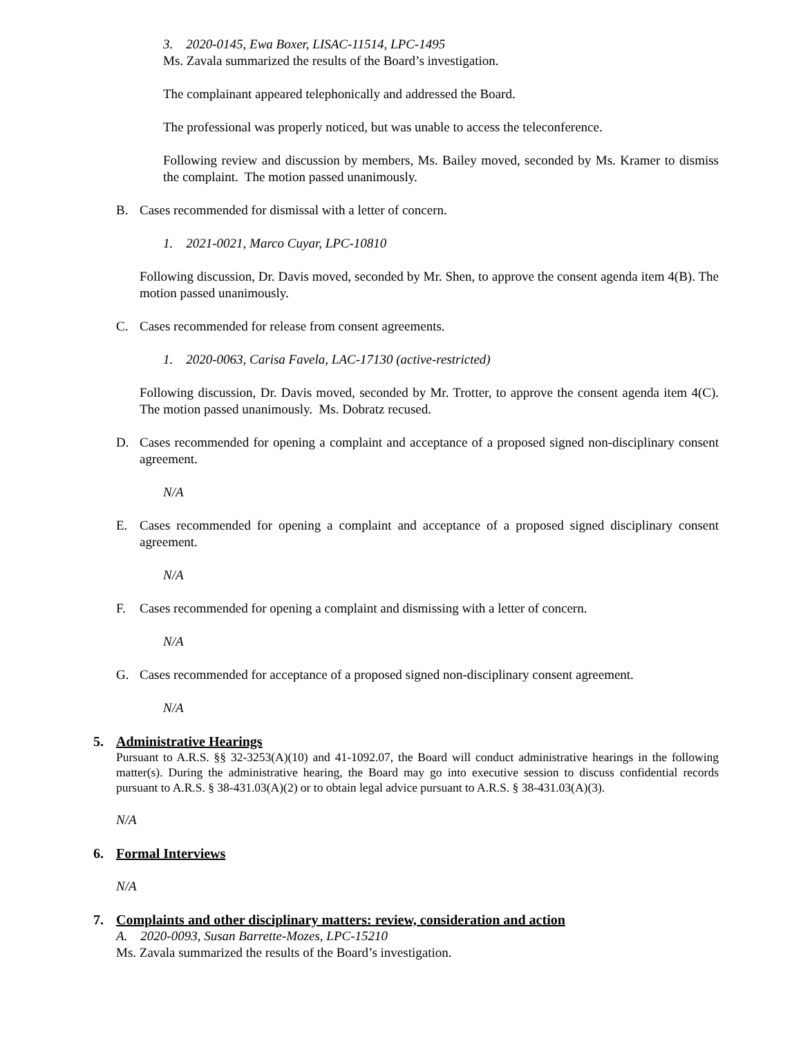3. 2020-0145, Ewa Boxer, LISAC-11514, LPC-1495
Ms. Zavala summarized the results of the Board’s investigation.
The complainant appeared telephonically and addressed the Board.
The professional was properly noticed, but was unable to access the teleconference.
Following review and discussion by members, Ms. Bailey moved, seconded by Ms. Kramer to dismiss the complaint. The motion passed unanimously.
B. Cases recommended for dismissal with a letter of concern.
1. 2021-0021, Marco Cuyar, LPC-10810
Following discussion, Dr. Davis moved, seconded by Mr. Shen, to approve the consent agenda item 4(B). The motion passed unanimously.
C. Cases recommended for release from consent agreements.
1. 2020-0063, Carisa Favela, LAC-17130 (active-restricted)
Following discussion, Dr. Davis moved, seconded by Mr. Trotter, to approve the consent agenda item 4(C). The motion passed unanimously. Ms. Dobratz recused.
D. Cases recommended for opening a complaint and acceptance of a proposed signed non-disciplinary consent agreement.
N/A
E. Cases recommended for opening a complaint and acceptance of a proposed signed disciplinary consent agreement.
N/A
F. Cases recommended for opening a complaint and dismissing with a letter of concern.
N/A
G. Cases recommended for acceptance of a proposed signed non-disciplinary consent agreement.
N/A
5. Administrative Hearings
Pursuant to A.R.S. §§ 32-3253(A)(10) and 41-1092.07, the Board will conduct administrative hearings in the following matter(s). During the administrative hearing, the Board may go into executive session to discuss confidential records pursuant to A.R.S. § 38-431.03(A)(2) or to obtain legal advice pursuant to A.R.S. § 38-431.03(A)(3).
N/A
6. Formal Interviews
N/A
7. Complaints and other disciplinary matters: review, consideration and action
A. 2020-0093, Susan Barrette-Mozes, LPC-15210
Ms. Zavala summarized the results of the Board’s investigation.